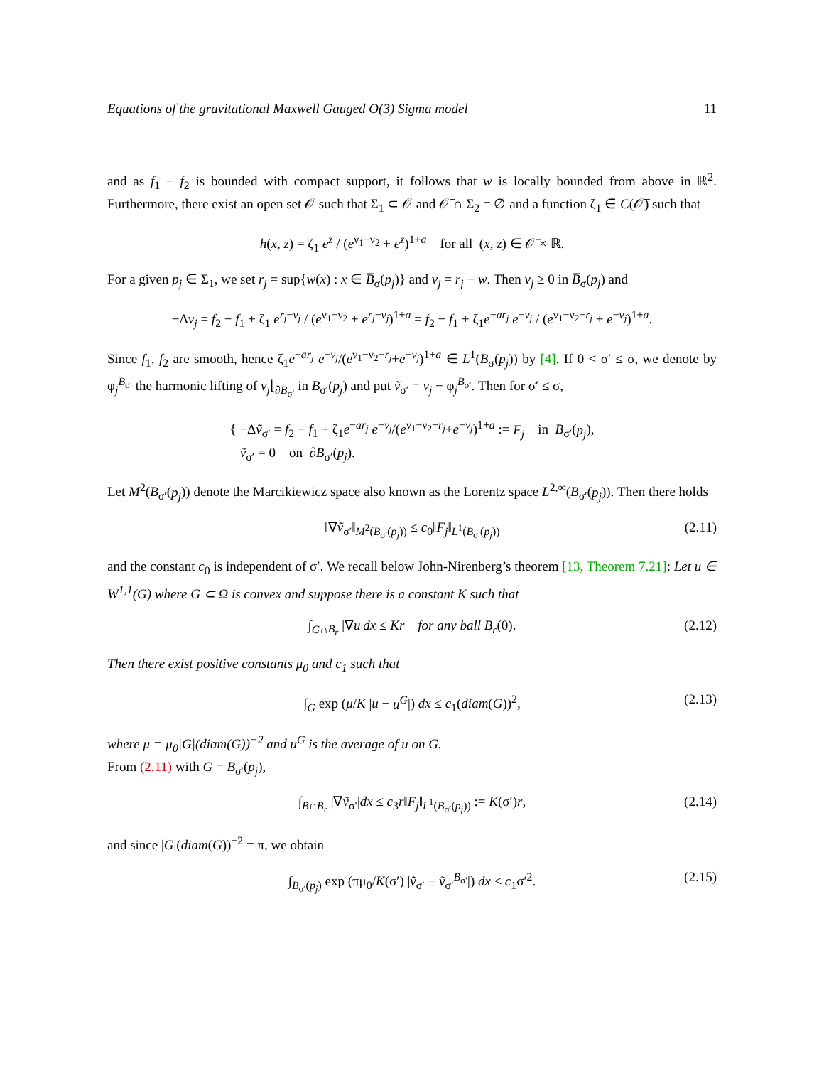Equations of the gravitational Maxwell Gauged O(3) Sigma model 11
and as f<sub>1</sub> − f<sub>2</sub> is bounded with compact support, it follows that w is locally bounded from above in ℝ<sup>2</sup>. Furthermore, there exist an open set 𝒪 such that Σ<sub>1</sub> ⊂ 𝒪 and 𝒪̅ ∩ Σ<sub>2</sub> = ∅ and a function ζ<sub>1</sub> ∈ C(𝒪̅) such that
h(x, z) = ζ<sub>1</sub> e<sup>z</sup> / (e<sup>ν<sub>1</sub>−ν<sub>2</sub></sup> + e<sup>z</sup>)<sup>1+a</sup> for all (x, z) ∈ 𝒪̅ × ℝ.
For a given p<sub>j</sub> ∈ Σ<sub>1</sub>, we set r<sub>j</sub> = sup{w(x) : x ∈ B̅<sub>σ</sub>(p<sub>j</sub>)} and v<sub>j</sub> = r<sub>j</sub> − w. Then v<sub>j</sub> ≥ 0 in B̅<sub>σ</sub>(p<sub>j</sub>) and
−Δv<sub>j</sub> = f<sub>2</sub> − f<sub>1</sub> + ζ<sub>1</sub> e<sup>r<sub>j</sub>−v<sub>j</sub></sup> / (e<sup>ν<sub>1</sub>−ν<sub>2</sub></sup> + e<sup>r<sub>j</sub>−v<sub>j</sub></sup>)<sup>1+a</sup> = f<sub>2</sub> − f<sub>1</sub> + ζ<sub>1</sub>e<sup>−ar<sub>j</sub></sup> e<sup>−v<sub>j</sub></sup> / (e<sup>ν<sub>1</sub>−ν<sub>2</sub>−r<sub>j</sub></sup> + e<sup>−v<sub>j</sub></sup>)<sup>1+a</sup>.
Since f<sub>1</sub>, f<sub>2</sub> are smooth, hence ζ<sub>1</sub>e<sup>−ar<sub>j</sub></sup> e<sup>−v<sub>j</sub></sup>/(e<sup>ν<sub>1</sub>−ν<sub>2</sub>−r<sub>j</sub></sup>+e<sup>−v<sub>j</sub></sup>)<sup>1+a</sup> ∈ L<sup>1</sup>(B<sub>σ</sub>(p<sub>j</sub>)) by [4]. If 0 < σ′ ≤ σ, we denote by φ<sub>j</sub><sup>B<sub>σ′</sub></sup> the harmonic lifting of v<sub>j</sub>⌊<sub>∂B<sub>σ′</sub></sub> in B<sub>σ′</sub>(p<sub>j</sub>) and put ṽ<sub>σ′</sub> = v<sub>j</sub> − φ<sub>j</sub><sup>B<sub>σ′</sub></sup>. Then for σ′ ≤ σ,
{ −Δṽ<sub>σ′</sub> = f<sub>2</sub> − f<sub>1</sub> + ζ<sub>1</sub>e<sup>−ar<sub>j</sub></sup> e<sup>−v<sub>j</sub></sup>/(e<sup>ν<sub>1</sub>−ν<sub>2</sub>−r<sub>j</sub></sup>+e<sup>−v<sub>j</sub></sup>)<sup>1+a</sup> := F<sub>j</sub> in B<sub>σ′</sub>(p<sub>j</sub>),
ṽ<sub>σ′</sub> = 0 on ∂B<sub>σ′</sub>(p<sub>j</sub>).
Let M<sup>2</sup>(B<sub>σ′</sub>(p<sub>j</sub>)) denote the Marcikiewicz space also known as the Lorentz space L<sup>2,∞</sup>(B<sub>σ′</sub>(p<sub>j</sub>)). Then there holds
‖∇ṽ<sub>σ′</sub>‖<sub>M<sup>2</sup>(B<sub>σ′</sub>(p<sub>j</sub>))</sub> ≤ c<sub>0</sub>‖F<sub>j</sub>‖<sub>L<sup>1</sup>(B<sub>σ′</sub>(p<sub>j</sub>))</sub> (2.11)
and the constant c<sub>0</sub> is independent of σ′. We recall below John-Nirenberg’s theorem [13, Theorem 7.21]: Let u ∈ W<sup>1,1</sup>(G) where G ⊂ Ω is convex and suppose there is a constant K such that
∫<sub>G∩B<sub>r</sub></sub> |∇u|dx ≤ Kr for any ball B<sub>r</sub>(0). (2.12)
Then there exist positive constants μ<sub>0</sub> and c<sub>1</sub> such that
∫<sub>G</sub> exp (μ/K |u − u<sup>G</sup>|) dx ≤ c<sub>1</sub>(diam(G))<sup>2</sup>, (2.13)
where μ = μ<sub>0</sub>|G|(diam(G))<sup>−2</sup> and u<sup>G</sup> is the average of u on G.
From (2.11) with G = B<sub>σ′</sub>(p<sub>j</sub>),
∫<sub>B∩B<sub>r</sub></sub> |∇ṽ<sub>σ′</sub>|dx ≤ c<sub>3</sub>r‖F<sub>j</sub>‖<sub>L<sup>1</sup>(B<sub>σ′</sub>(p<sub>j</sub>))</sub> := K(σ′)r, (2.14)
and since |G|(diam(G))<sup>−2</sup> = π, we obtain
∫<sub>B<sub>σ′</sub>(p<sub>j</sub>)</sub> exp (πμ<sub>0</sub>/K(σ′) |ṽ<sub>σ′</sub> − ṽ<sub>σ′</sub><sup>B<sub>σ′</sub></sup>|) dx ≤ c<sub>1</sub>σ′<sup>2</sup>. (2.15)